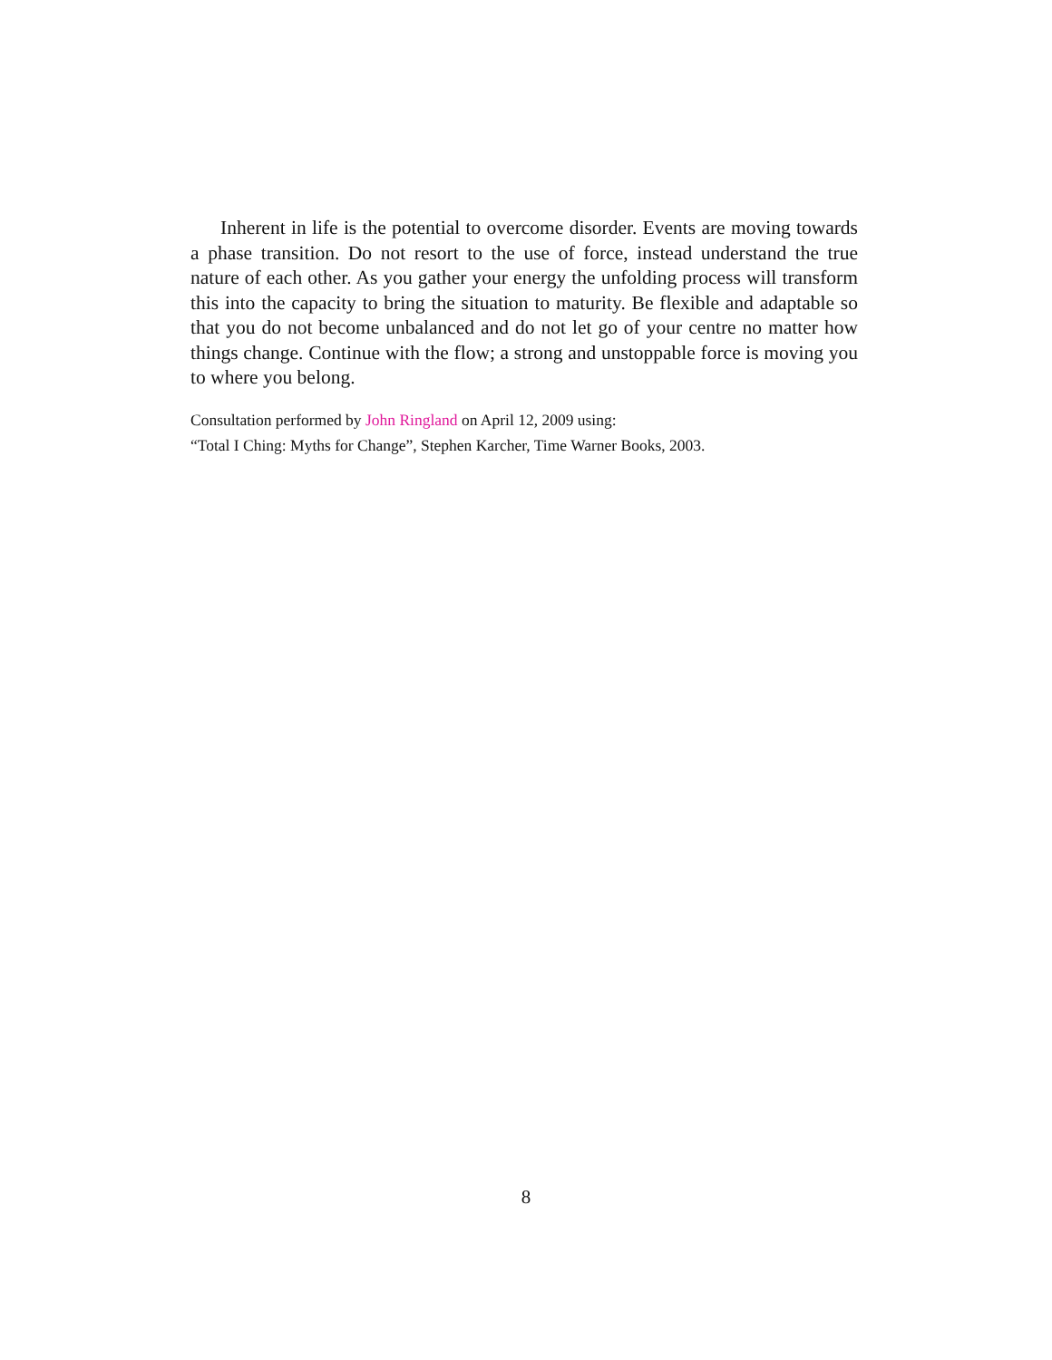Inherent in life is the potential to overcome disorder. Events are moving towards a phase transition. Do not resort to the use of force, instead understand the true nature of each other. As you gather your energy the unfolding process will transform this into the capacity to bring the situation to maturity. Be flexible and adaptable so that you do not become unbalanced and do not let go of your centre no matter how things change. Continue with the flow; a strong and unstoppable force is moving you to where you belong.
Consultation performed by John Ringland on April 12, 2009 using:
“Total I Ching: Myths for Change”, Stephen Karcher, Time Warner Books, 2003.
8